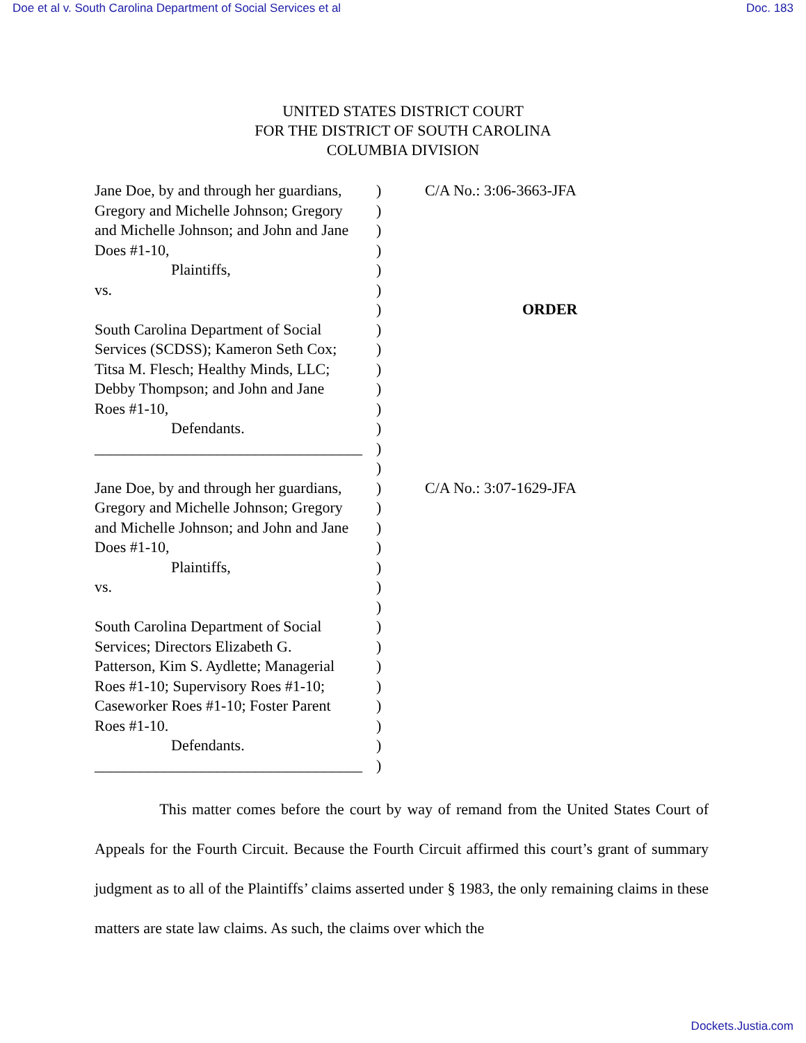Doe et al v. South Carolina Department of Social Services et al Doc. 183
UNITED STATES DISTRICT COURT
FOR THE DISTRICT OF SOUTH CAROLINA
COLUMBIA DIVISION
Jane Doe, by and through her guardians,
) C/A No.: 3:06-3663-JFA
Gregory and Michelle Johnson; Gregory
)
and Michelle Johnson; and John and Jane
)
Does #1-10,
)
Plaintiffs,
)
vs.
)
) ORDER
South Carolina Department of Social
)
Services (SCDSS); Kameron Seth Cox;
)
Titsa M. Flesch; Healthy Minds, LLC;
)
Debby Thompson; and John and Jane
)
Roes #1-10,
)
Defendants.
)
___________________________________
)
)
Jane Doe, by and through her guardians,
) C/A No.: 3:07-1629-JFA
Gregory and Michelle Johnson; Gregory
)
and Michelle Johnson; and John and Jane
)
Does #1-10,
)
Plaintiffs,
)
vs.
)
)
South Carolina Department of Social
)
Services; Directors Elizabeth G.
)
Patterson, Kim S. Aydlette; Managerial
)
Roes #1-10; Supervisory Roes #1-10;
)
Caseworker Roes #1-10; Foster Parent
)
Roes #1-10.
)
Defendants.
)
___________________________________
)
This matter comes before the court by way of remand from the United States Court of Appeals for the Fourth Circuit. Because the Fourth Circuit affirmed this court’s grant of summary judgment as to all of the Plaintiffs’ claims asserted under § 1983, the only remaining claims in these matters are state law claims. As such, the claims over which the
Dockets.Justia.com